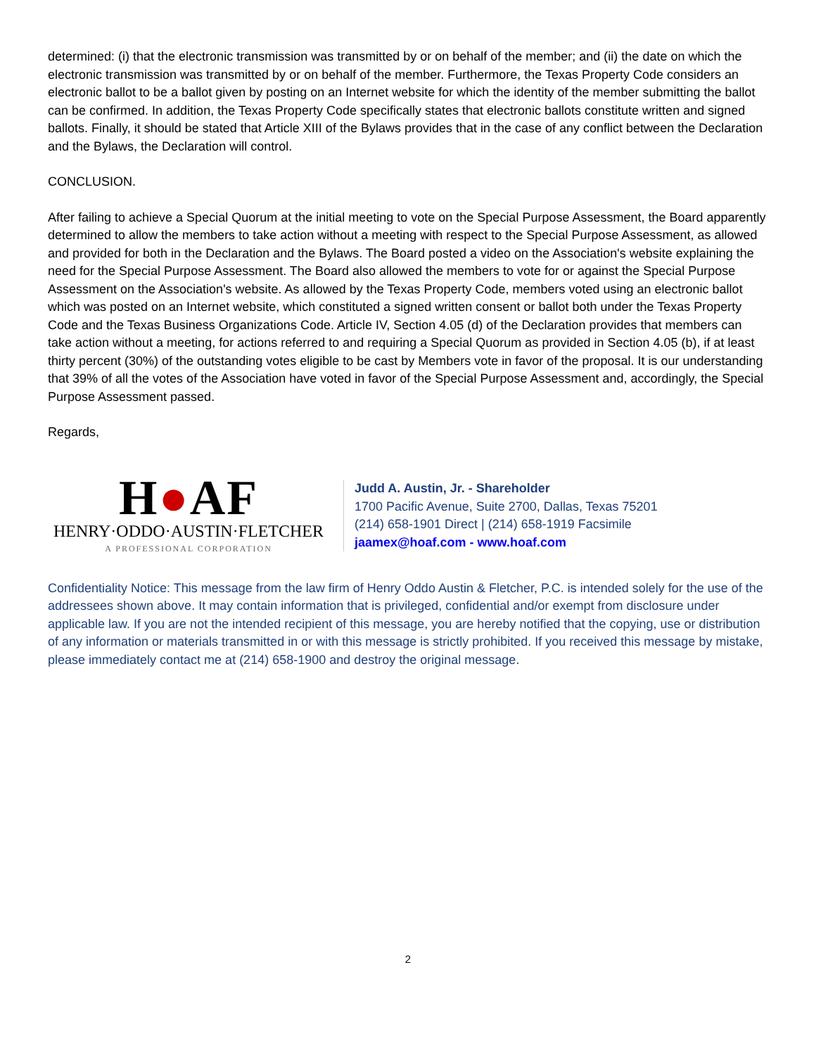determined: (i) that the electronic transmission was transmitted by or on behalf of the member; and (ii) the date on which the electronic transmission was transmitted by or on behalf of the member. Furthermore, the Texas Property Code considers an electronic ballot to be a ballot given by posting on an Internet website for which the identity of the member submitting the ballot can be confirmed. In addition, the Texas Property Code specifically states that electronic ballots constitute written and signed ballots. Finally, it should be stated that Article XIII of the Bylaws provides that in the case of any conflict between the Declaration and the Bylaws, the Declaration will control.
CONCLUSION.
After failing to achieve a Special Quorum at the initial meeting to vote on the Special Purpose Assessment, the Board apparently determined to allow the members to take action without a meeting with respect to the Special Purpose Assessment, as allowed and provided for both in the Declaration and the Bylaws. The Board posted a video on the Association's website explaining the need for the Special Purpose Assessment. The Board also allowed the members to vote for or against the Special Purpose Assessment on the Association's website. As allowed by the Texas Property Code, members voted using an electronic ballot which was posted on an Internet website, which constituted a signed written consent or ballot both under the Texas Property Code and the Texas Business Organizations Code. Article IV, Section 4.05 (d) of the Declaration provides that members can take action without a meeting, for actions referred to and requiring a Special Quorum as provided in Section 4.05 (b), if at least thirty percent (30%) of the outstanding votes eligible to be cast by Members vote in favor of the proposal. It is our understanding that 39% of all the votes of the Association have voted in favor of the Special Purpose Assessment and, accordingly, the Special Purpose Assessment passed.
Regards,
H●AF
HENRY·ODDO·AUSTIN·FLETCHER
A PROFESSIONAL CORPORATION
Judd A. Austin, Jr. - Shareholder
1700 Pacific Avenue, Suite 2700, Dallas, Texas 75201
(214) 658-1901 Direct | (214) 658-1919 Facsimile
jaamex@hoaf.com - www.hoaf.com
Confidentiality Notice: This message from the law firm of Henry Oddo Austin & Fletcher, P.C. is intended solely for the use of the addressees shown above. It may contain information that is privileged, confidential and/or exempt from disclosure under applicable law. If you are not the intended recipient of this message, you are hereby notified that the copying, use or distribution of any information or materials transmitted in or with this message is strictly prohibited. If you received this message by mistake, please immediately contact me at (214) 658-1900 and destroy the original message.
2